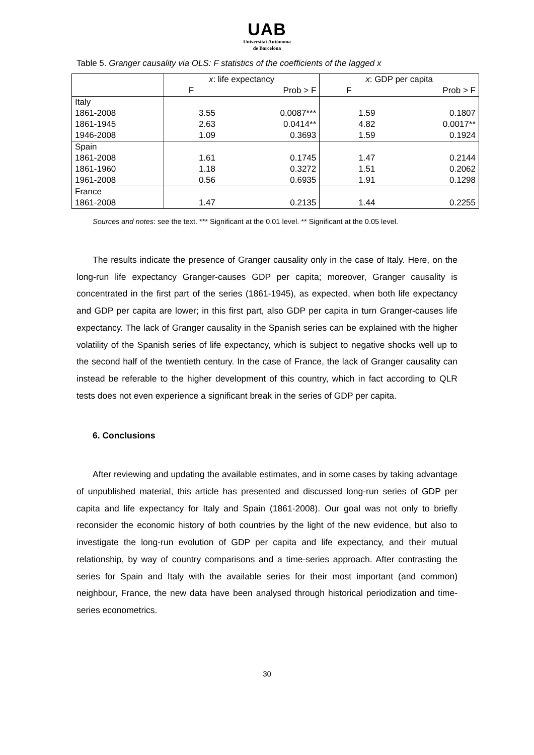UAB
Universitat Autònoma
de Barcelona
Table 5. Granger causality via OLS: F statistics of the coefficients of the lagged x
| | x : life expectancy | | x : GDP per capita | |
| --- | --- | --- | --- | --- |
| | F | Prob > F | F | Prob > F |
| Italy 1861-2008 1861-1945 1946-2008 | 3.55 2.63 1.09 | 0.0087*** 0.0414** 0.3693 | 1.59 4.82 1.59 | 0.1807 0.0017** 0.1924 |
| Spain 1861-2008 1861-1960 1961-2008 | 1.61 1.18 0.56 | 0.1745 0.3272 0.6935 | 1.47 1.51 1.91 | 0.2144 0.2062 0.1298 |
| France 1861-2008 | 1.47 | 0.2135 | 1.44 | 0.2255 |
Sources and notes: see the text. *** Significant at the 0.01 level. ** Significant at the 0.05 level.
The results indicate the presence of Granger causality only in the case of Italy. Here, on the long-run life expectancy Granger-causes GDP per capita; moreover, Granger causality is concentrated in the first part of the series (1861-1945), as expected, when both life expectancy and GDP per capita are lower; in this first part, also GDP per capita in turn Granger-causes life expectancy. The lack of Granger causality in the Spanish series can be explained with the higher volatility of the Spanish series of life expectancy, which is subject to negative shocks well up to the second half of the twentieth century. In the case of France, the lack of Granger causality can instead be referable to the higher development of this country, which in fact according to QLR tests does not even experience a significant break in the series of GDP per capita.
6. Conclusions
After reviewing and updating the available estimates, and in some cases by taking advantage of unpublished material, this article has presented and discussed long-run series of GDP per capita and life expectancy for Italy and Spain (1861-2008). Our goal was not only to briefly reconsider the economic history of both countries by the light of the new evidence, but also to investigate the long-run evolution of GDP per capita and life expectancy, and their mutual relationship, by way of country comparisons and a time-series approach. After contrasting the series for Spain and Italy with the available series for their most important (and common) neighbour, France, the new data have been analysed through historical periodization and time-series econometrics.
30